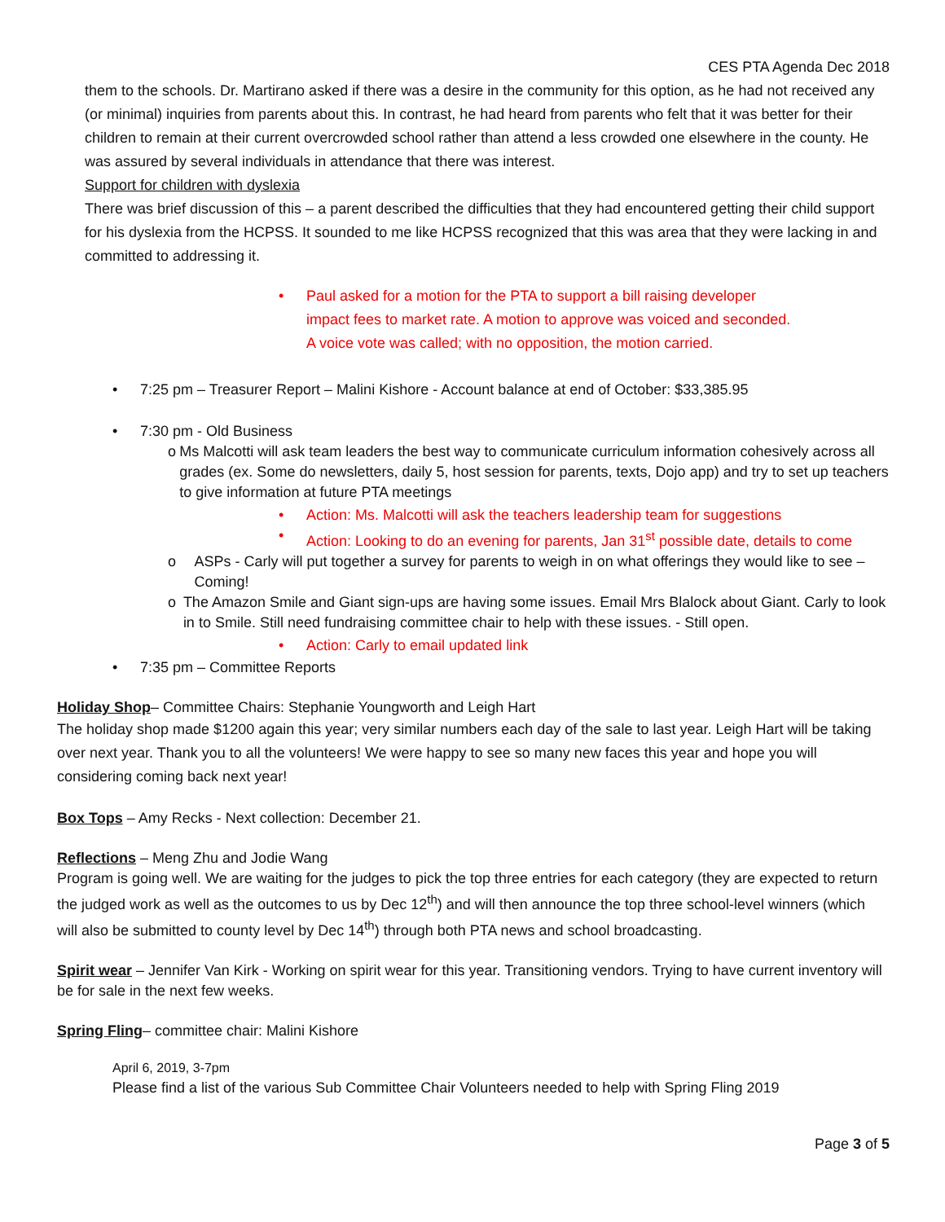CES PTA Agenda Dec 2018
them to the schools. Dr. Martirano asked if there was a desire in the community for this option, as he had not received any (or minimal) inquiries from parents about this. In contrast, he had heard from parents who felt that it was better for their children to remain at their current overcrowded school rather than attend a less crowded one elsewhere in the county. He was assured by several individuals in attendance that there was interest.
Support for children with dyslexia
There was brief discussion of this – a parent described the difficulties that they had encountered getting their child support for his dyslexia from the HCPSS. It sounded to me like HCPSS recognized that this was area that they were lacking in and committed to addressing it.
• Paul asked for a motion for the PTA to support a bill raising developer
impact fees to market rate. A motion to approve was voiced and seconded.
A voice vote was called; with no opposition, the motion carried.
• 7:25 pm – Treasurer Report – Malini Kishore - Account balance at end of October: $33,385.95
• 7:30 pm - Old Business
o Ms Malcotti will ask team leaders the best way to communicate curriculum information cohesively across all grades (ex. Some do newsletters, daily 5, host session for parents, texts, Dojo app) and try to set up teachers to give information at future PTA meetings
• Action: Ms. Malcotti will ask the teachers leadership team for suggestions
• Action: Looking to do an evening for parents, Jan 31<sup>st</sup> possible date, details to come
o ASPs - Carly will put together a survey for parents to weigh in on what offerings they would like to see – Coming!
o The Amazon Smile and Giant sign-ups are having some issues. Email Mrs Blalock about Giant. Carly to look in to Smile. Still need fundraising committee chair to help with these issues. - Still open.
• Action: Carly to email updated link
• 7:35 pm – Committee Reports
Holiday Shop– Committee Chairs: Stephanie Youngworth and Leigh Hart
The holiday shop made $1200 again this year; very similar numbers each day of the sale to last year. Leigh Hart will be taking over next year. Thank you to all the volunteers! We were happy to see so many new faces this year and hope you will considering coming back next year!
Box Tops – Amy Recks - Next collection: December 21.
Reflections – Meng Zhu and Jodie Wang
Program is going well. We are waiting for the judges to pick the top three entries for each category (they are expected to return the judged work as well as the outcomes to us by Dec 12<sup>th</sup>) and will then announce the top three school-level winners (which will also be submitted to county level by Dec 14<sup>th</sup>) through both PTA news and school broadcasting.
Spirit wear – Jennifer Van Kirk - Working on spirit wear for this year. Transitioning vendors. Trying to have current inventory will be for sale in the next few weeks.
Spring Fling– committee chair: Malini Kishore
April 6, 2019, 3-7pm
Please find a list of the various Sub Committee Chair Volunteers needed to help with Spring Fling 2019
Page 3 of 5